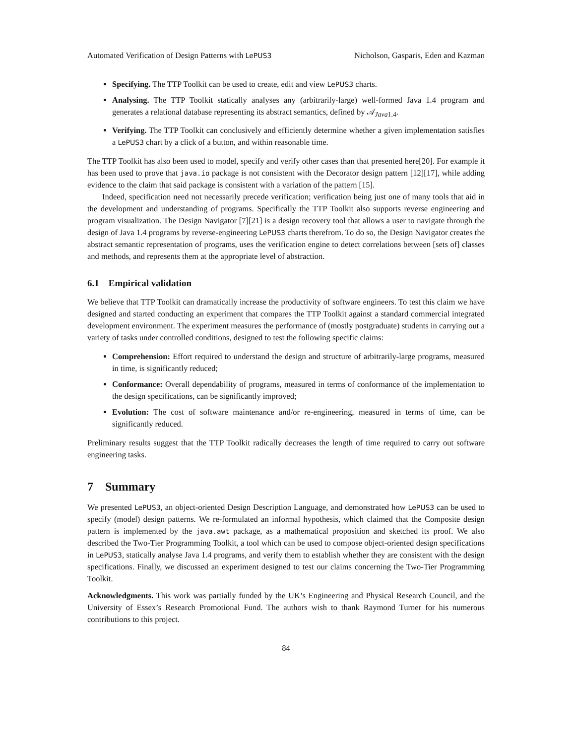Automated Verification of Design Patterns with LePUS3 Nicholson, Gasparis, Eden and Kazman
Specifying. The TTP Toolkit can be used to create, edit and view LePUS3 charts.
Analysing. The TTP Toolkit statically analyses any (arbitrarily-large) well-formed Java 1.4 program and generates a relational database representing its abstract semantics, defined by 𝒜<sub>Java1.4</sub>.
Verifying. The TTP Toolkit can conclusively and efficiently determine whether a given implementation satisfies a LePUS3 chart by a click of a button, and within reasonable time.
The TTP Toolkit has also been used to model, specify and verify other cases than that presented here[20]. For example it has been used to prove that java.io package is not consistent with the Decorator design pattern [12][17], while adding evidence to the claim that said package is consistent with a variation of the pattern [15].
Indeed, specification need not necessarily precede verification; verification being just one of many tools that aid in the development and understanding of programs. Specifically the TTP Toolkit also supports reverse engineering and program visualization. The Design Navigator [7][21] is a design recovery tool that allows a user to navigate through the design of Java 1.4 programs by reverse-engineering LePUS3 charts therefrom. To do so, the Design Navigator creates the abstract semantic representation of programs, uses the verification engine to detect correlations between [sets of] classes and methods, and represents them at the appropriate level of abstraction.
6.1 Empirical validation
We believe that TTP Toolkit can dramatically increase the productivity of software engineers. To test this claim we have designed and started conducting an experiment that compares the TTP Toolkit against a standard commercial integrated development environment. The experiment measures the performance of (mostly postgraduate) students in carrying out a variety of tasks under controlled conditions, designed to test the following specific claims:
Comprehension: Effort required to understand the design and structure of arbitrarily-large programs, measured in time, is significantly reduced;
Conformance: Overall dependability of programs, measured in terms of conformance of the implementation to the design specifications, can be significantly improved;
Evolution: The cost of software maintenance and/or re-engineering, measured in terms of time, can be significantly reduced.
Preliminary results suggest that the TTP Toolkit radically decreases the length of time required to carry out software engineering tasks.
7 Summary
We presented LePUS3, an object-oriented Design Description Language, and demonstrated how LePUS3 can be used to specify (model) design patterns. We re-formulated an informal hypothesis, which claimed that the Composite design pattern is implemented by the java.awt package, as a mathematical proposition and sketched its proof. We also described the Two-Tier Programming Toolkit, a tool which can be used to compose object-oriented design specifications in LePUS3, statically analyse Java 1.4 programs, and verify them to establish whether they are consistent with the design specifications. Finally, we discussed an experiment designed to test our claims concerning the Two-Tier Programming Toolkit.
Acknowledgments. This work was partially funded by the UK’s Engineering and Physical Research Council, and the University of Essex’s Research Promotional Fund. The authors wish to thank Raymond Turner for his numerous contributions to this project.
84